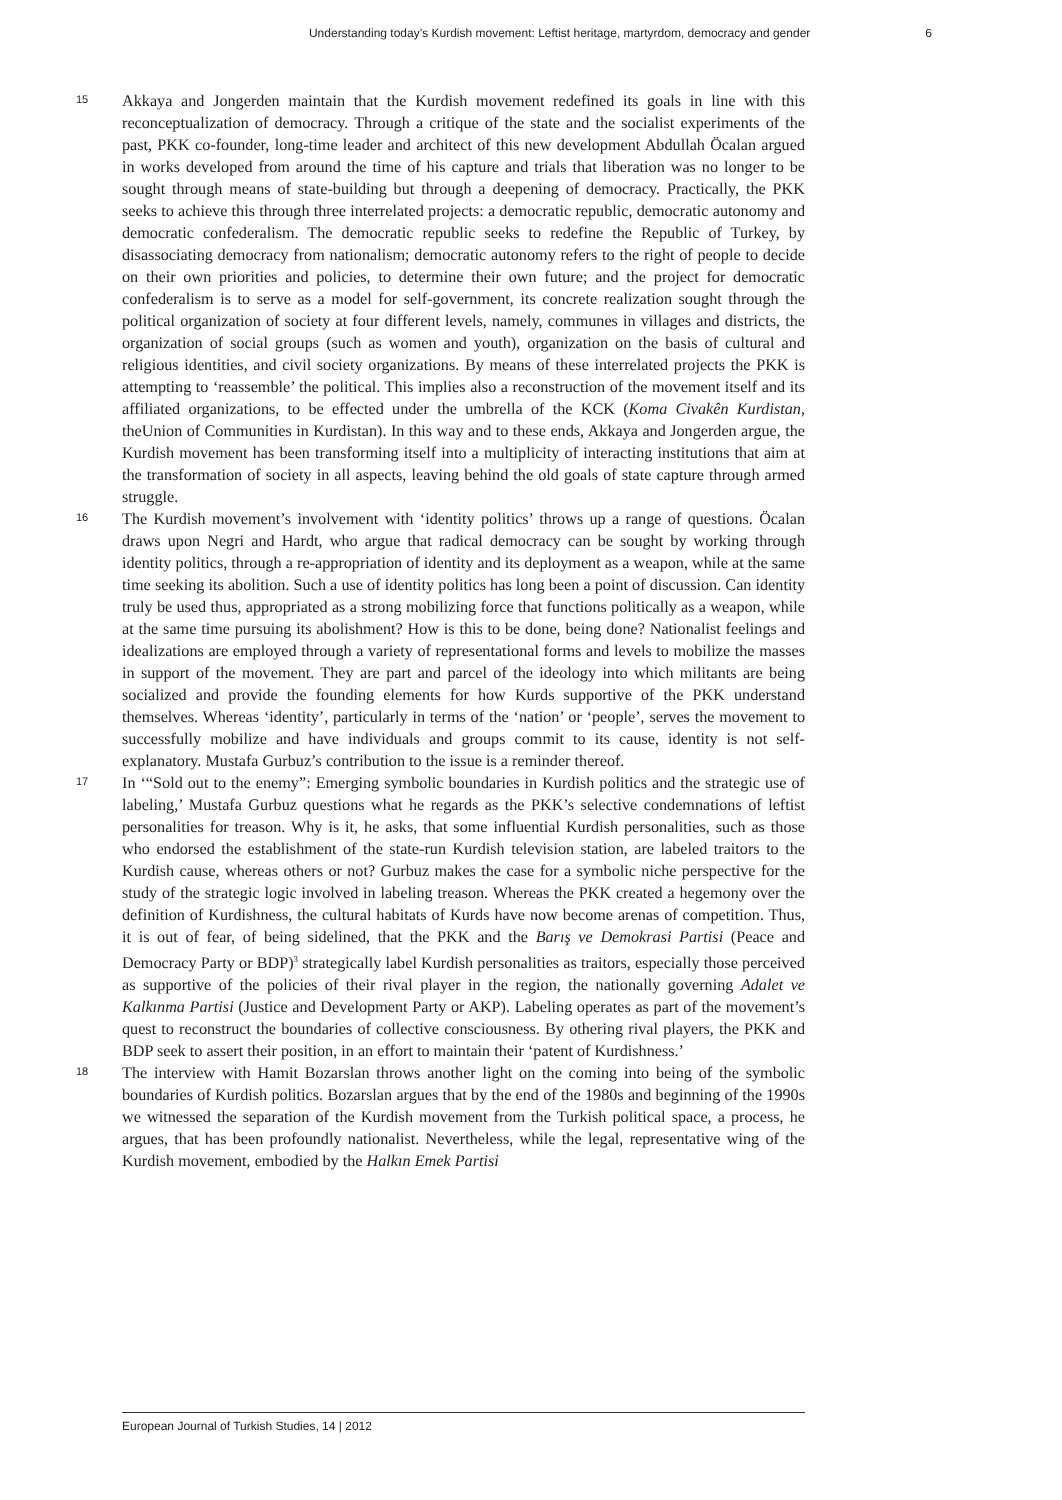Understanding today’s Kurdish movement: Leftist heritage, martyrdom, democracy and gender 6
15
Akkaya and Jongerden maintain that the Kurdish movement redefined its goals in line with this reconceptualization of democracy. Through a critique of the state and the socialist experiments of the past, PKK co-founder, long-time leader and architect of this new development Abdullah Öcalan argued in works developed from around the time of his capture and trials that liberation was no longer to be sought through means of state-building but through a deepening of democracy. Practically, the PKK seeks to achieve this through three interrelated projects: a democratic republic, democratic autonomy and democratic confederalism. The democratic republic seeks to redefine the Republic of Turkey, by disassociating democracy from nationalism; democratic autonomy refers to the right of people to decide on their own priorities and policies, to determine their own future; and the project for democratic confederalism is to serve as a model for self-government, its concrete realization sought through the political organization of society at four different levels, namely, communes in villages and districts, the organization of social groups (such as women and youth), organization on the basis of cultural and religious identities, and civil society organizations. By means of these interrelated projects the PKK is attempting to ‘reassemble’ the political. This implies also a reconstruction of the movement itself and its affiliated organizations, to be effected under the umbrella of the KCK (Koma Civakên Kurdistan, theUnion of Communities in Kurdistan). In this way and to these ends, Akkaya and Jongerden argue, the Kurdish movement has been transforming itself into a multiplicity of interacting institutions that aim at the transformation of society in all aspects, leaving behind the old goals of state capture through armed struggle.
16
The Kurdish movement’s involvement with ‘identity politics’ throws up a range of questions. Öcalan draws upon Negri and Hardt, who argue that radical democracy can be sought by working through identity politics, through a re-appropriation of identity and its deployment as a weapon, while at the same time seeking its abolition. Such a use of identity politics has long been a point of discussion. Can identity truly be used thus, appropriated as a strong mobilizing force that functions politically as a weapon, while at the same time pursuing its abolishment? How is this to be done, being done? Nationalist feelings and idealizations are employed through a variety of representational forms and levels to mobilize the masses in support of the movement. They are part and parcel of the ideology into which militants are being socialized and provide the founding elements for how Kurds supportive of the PKK understand themselves. Whereas ‘identity’, particularly in terms of the ‘nation’ or ‘people’, serves the movement to successfully mobilize and have individuals and groups commit to its cause, identity is not self-explanatory. Mustafa Gurbuz’s contribution to the issue is a reminder thereof.
17
In ‘“Sold out to the enemy”: Emerging symbolic boundaries in Kurdish politics and the strategic use of labeling,’ Mustafa Gurbuz questions what he regards as the PKK’s selective condemnations of leftist personalities for treason. Why is it, he asks, that some influential Kurdish personalities, such as those who endorsed the establishment of the state-run Kurdish television station, are labeled traitors to the Kurdish cause, whereas others or not? Gurbuz makes the case for a symbolic niche perspective for the study of the strategic logic involved in labeling treason. Whereas the PKK created a hegemony over the definition of Kurdishness, the cultural habitats of Kurds have now become arenas of competition. Thus, it is out of fear, of being sidelined, that the PKK and the Barış ve Demokrasi Partisi (Peace and Democracy Party or BDP)<sup>3</sup> strategically label Kurdish personalities as traitors, especially those perceived as supportive of the policies of their rival player in the region, the nationally governing Adalet ve Kalkınma Partisi (Justice and Development Party or AKP). Labeling operates as part of the movement’s quest to reconstruct the boundaries of collective consciousness. By othering rival players, the PKK and BDP seek to assert their position, in an effort to maintain their ‘patent of Kurdishness.’
18
The interview with Hamit Bozarslan throws another light on the coming into being of the symbolic boundaries of Kurdish politics. Bozarslan argues that by the end of the 1980s and beginning of the 1990s we witnessed the separation of the Kurdish movement from the Turkish political space, a process, he argues, that has been profoundly nationalist. Nevertheless, while the legal, representative wing of the Kurdish movement, embodied by the Halkın Emek Partisi
European Journal of Turkish Studies, 14 | 2012